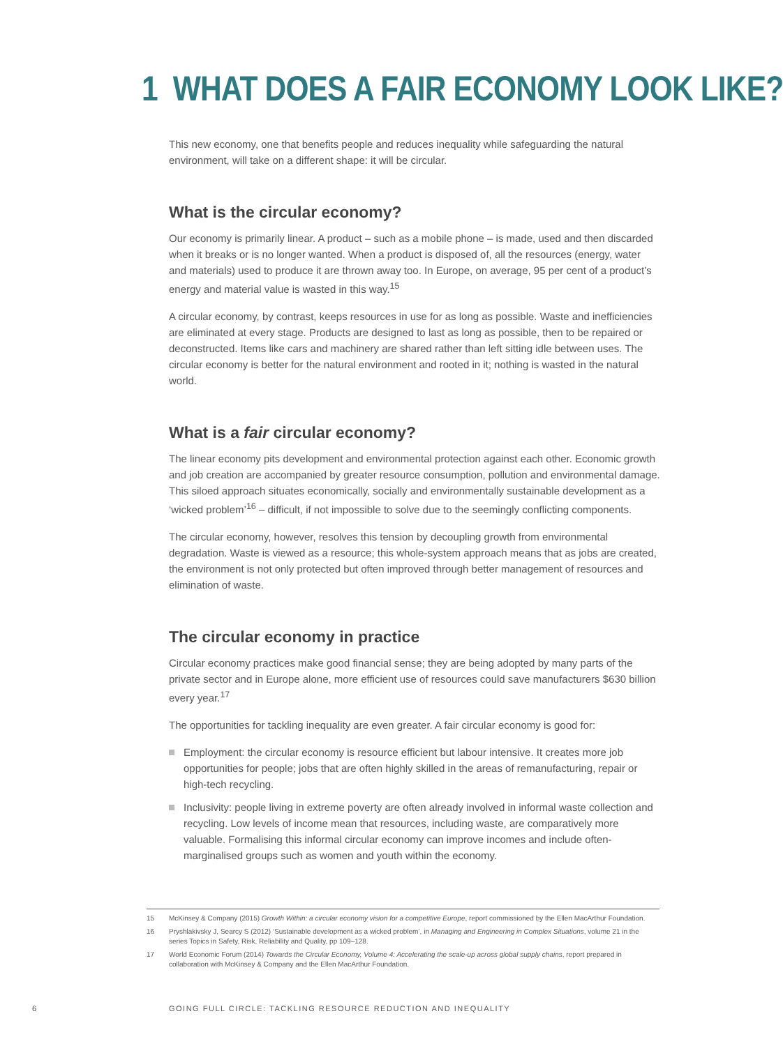1 WHAT DOES A FAIR ECONOMY LOOK LIKE?
This new economy, one that benefits people and reduces inequality while safeguarding the natural environment, will take on a different shape: it will be circular.
What is the circular economy?
Our economy is primarily linear. A product – such as a mobile phone – is made, used and then discarded when it breaks or is no longer wanted. When a product is disposed of, all the resources (energy, water and materials) used to produce it are thrown away too. In Europe, on average, 95 per cent of a product’s energy and material value is wasted in this way.<sup>15</sup>
A circular economy, by contrast, keeps resources in use for as long as possible. Waste and inefficiencies are eliminated at every stage. Products are designed to last as long as possible, then to be repaired or deconstructed. Items like cars and machinery are shared rather than left sitting idle between uses. The circular economy is better for the natural environment and rooted in it; nothing is wasted in the natural world.
What is a fair circular economy?
The linear economy pits development and environmental protection against each other. Economic growth and job creation are accompanied by greater resource consumption, pollution and environmental damage. This siloed approach situates economically, socially and environmentally sustainable development as a ‘wicked problem’<sup>16</sup> – difficult, if not impossible to solve due to the seemingly conflicting components.
The circular economy, however, resolves this tension by decoupling growth from environmental degradation. Waste is viewed as a resource; this whole-system approach means that as jobs are created, the environment is not only protected but often improved through better management of resources and elimination of waste.
The circular economy in practice
Circular economy practices make good financial sense; they are being adopted by many parts of the private sector and in Europe alone, more efficient use of resources could save manufacturers $630 billion every year.<sup>17</sup>
The opportunities for tackling inequality are even greater. A fair circular economy is good for:
Employment: the circular economy is resource efficient but labour intensive. It creates more job opportunities for people; jobs that are often highly skilled in the areas of remanufacturing, repair or high-tech recycling.
Inclusivity: people living in extreme poverty are often already involved in informal waste collection and recycling. Low levels of income mean that resources, including waste, are comparatively more valuable. Formalising this informal circular economy can improve incomes and include often-marginalised groups such as women and youth within the economy.
15 McKinsey & Company (2015) Growth Within: a circular economy vision for a competitive Europe, report commissioned by the Ellen MacArthur Foundation.
16 Pryshlakivsky J, Searcy S (2012) ‘Sustainable development as a wicked problem’, in Managing and Engineering in Complex Situations, volume 21 in the series Topics in Safety, Risk, Reliability and Quality, pp 109–128.
17 World Economic Forum (2014) Towards the Circular Economy, Volume 4: Accelerating the scale-up across global supply chains, report prepared in collaboration with McKinsey & Company and the Ellen MacArthur Foundation.
6 GOING FULL CIRCLE: TACKLING RESOURCE REDUCTION AND INEQUALITY